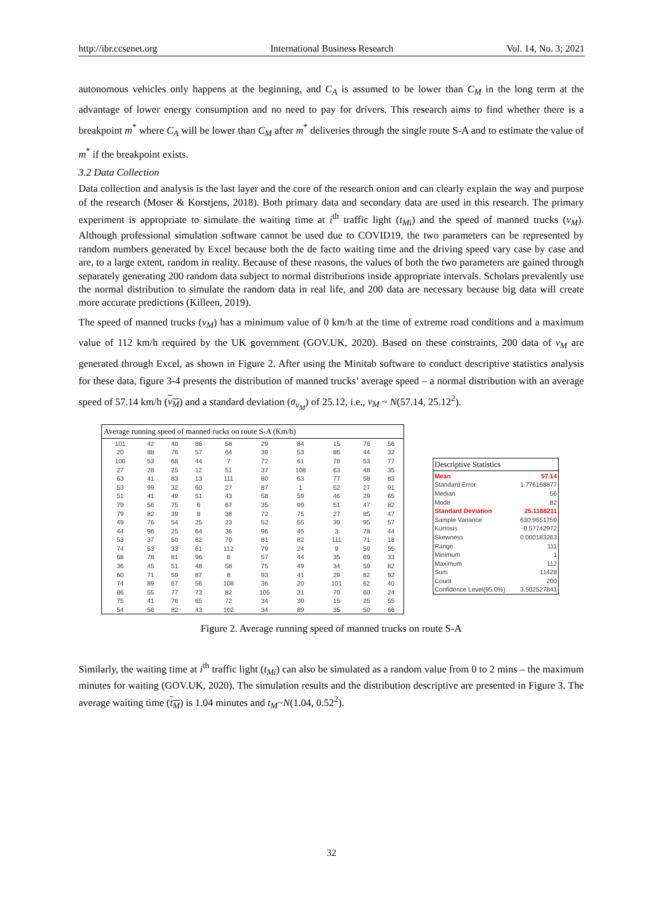http://ibr.ccsenet.org International Business Research Vol. 14, No. 3; 2021
autonomous vehicles only happens at the beginning, and C<sub>A</sub> is assumed to be lower than C<sub>M</sub> in the long term at the advantage of lower energy consumption and no need to pay for drivers. This research aims to find whether there is a breakpoint m<sup>*</sup> where C<sub>A</sub> will be lower than C<sub>M</sub> after m<sup>*</sup> deliveries through the single route S-A and to estimate the value of m<sup>*</sup> if the breakpoint exists.
3.2 Data Collection
Data collection and analysis is the last layer and the core of the research onion and can clearly explain the way and purpose of the research (Moser & Korstjens, 2018). Both primary data and secondary data are used in this research. The primary experiment is appropriate to simulate the waiting time at i<sup>th</sup> traffic light (t<sub>Mi</sub>) and the speed of manned trucks (v<sub>M</sub>). Although professional simulation software cannot be used due to COVID19, the two parameters can be represented by random numbers generated by Excel because both the de facto waiting time and the driving speed vary case by case and are, to a large extent, random in reality. Because of these reasons, the values of both the two parameters are gained through separately generating 200 random data subject to normal distributions inside appropriate intervals. Scholars prevalently use the normal distribution to simulate the random data in real life, and 200 data are necessary because big data will create more accurate predictions (Killeen, 2019).
The speed of manned trucks (v<sub>M</sub>) has a minimum value of 0 km/h at the time of extreme road conditions and a maximum value of 112 km/h required by the UK government (GOV.UK, 2020). Based on these constraints, 200 data of v<sub>M</sub> are generated through Excel, as shown in Figure 2. After using the Minitab software to conduct descriptive statistics analysis for these data, figure 3-4 presents the distribution of manned trucks’ average speed – a normal distribution with an average speed of 57.14 km/h (v<sub>M</sub>) and a standard deviation (σ<sub>v<sub>M</sub></sub>) of 25.12, i.e., v<sub>M</sub> ~ N(57.14, 25.12<sup>2</sup>).
| Average running speed of manned rucks on route S-A (Km/h) | | | | | | | | | |
| --- | --- | --- | --- | --- | --- | --- | --- | --- | --- |
| 101 | 42 | 40 | 86 | 58 | 29 | 84 | 15 | 76 | 56 |
| 20 | 88 | 76 | 57 | 64 | 39 | 53 | 86 | 44 | 32 |
| 100 | 53 | 68 | 44 | 7 | 72 | 61 | 78 | 53 | 77 |
| 27 | 28 | 25 | 12 | 51 | 37 | 108 | 63 | 48 | 35 |
| 63 | 41 | 83 | 13 | 111 | 80 | 63 | 77 | 58 | 83 |
| 53 | 99 | 32 | 60 | 27 | 87 | 1 | 52 | 27 | 91 |
| 51 | 41 | 49 | 51 | 43 | 58 | 59 | 46 | 29 | 65 |
| 79 | 56 | 75 | 6 | 67 | 35 | 99 | 51 | 47 | 82 |
| 79 | 82 | 39 | 8 | 38 | 72 | 75 | 27 | 85 | 47 |
| 49 | 76 | 54 | 25 | 23 | 52 | 55 | 39 | 95 | 57 |
| 44 | 96 | 25 | 64 | 36 | 96 | 45 | 3 | 78 | 44 |
| 53 | 37 | 50 | 62 | 70 | 81 | 82 | 111 | 71 | 18 |
| 74 | 53 | 33 | 61 | 112 | 79 | 24 | 9 | 59 | 55 |
| 68 | 78 | 81 | 96 | 8 | 57 | 44 | 35 | 69 | 33 |
| 36 | 45 | 51 | 48 | 58 | 75 | 49 | 34 | 59 | 82 |
| 60 | 71 | 59 | 87 | 8 | 93 | 41 | 29 | 82 | 92 |
| 74 | 89 | 67 | 56 | 108 | 36 | 20 | 101 | 62 | 40 |
| 86 | 55 | 77 | 73 | 82 | 105 | 31 | 70 | 60 | 24 |
| 75 | 41 | 76 | 65 | 72 | 34 | 30 | 15 | 25 | 55 |
| 54 | 56 | 82 | 43 | 102 | 34 | 89 | 35 | 50 | 66 |
| Descriptive Statistics | |
| --- | --- |
| Mean | 57.14 |
| Standard Error | 1.776168877 |
| Median | 56 |
| Mode | 82 |
| Standard Deviation | 25.1188211 |
| Sample Variance | 630.9551759 |
| Kurtosis | -0.57742972 |
| Skewness | 0.000183263 |
| Range | 111 |
| Minimum | 1 |
| Maximum | 112 |
| Sum | 11428 |
| Count | 200 |
| Confidence Level(95.0%) | 3.502527841 |
Figure 2. Average running speed of manned trucks on route S-A
Similarly, the waiting time at i<sup>th</sup> traffic light (t<sub>Mi</sub>) can also be simulated as a random value from 0 to 2 mins – the maximum minutes for waiting (GOV.UK, 2020). The simulation results and the distribution descriptive are presented in Figure 3. The average waiting time (t<sub>M</sub>) is 1.04 minutes and t<sub>M</sub>~N(1.04, 0.52<sup>2</sup>).
32